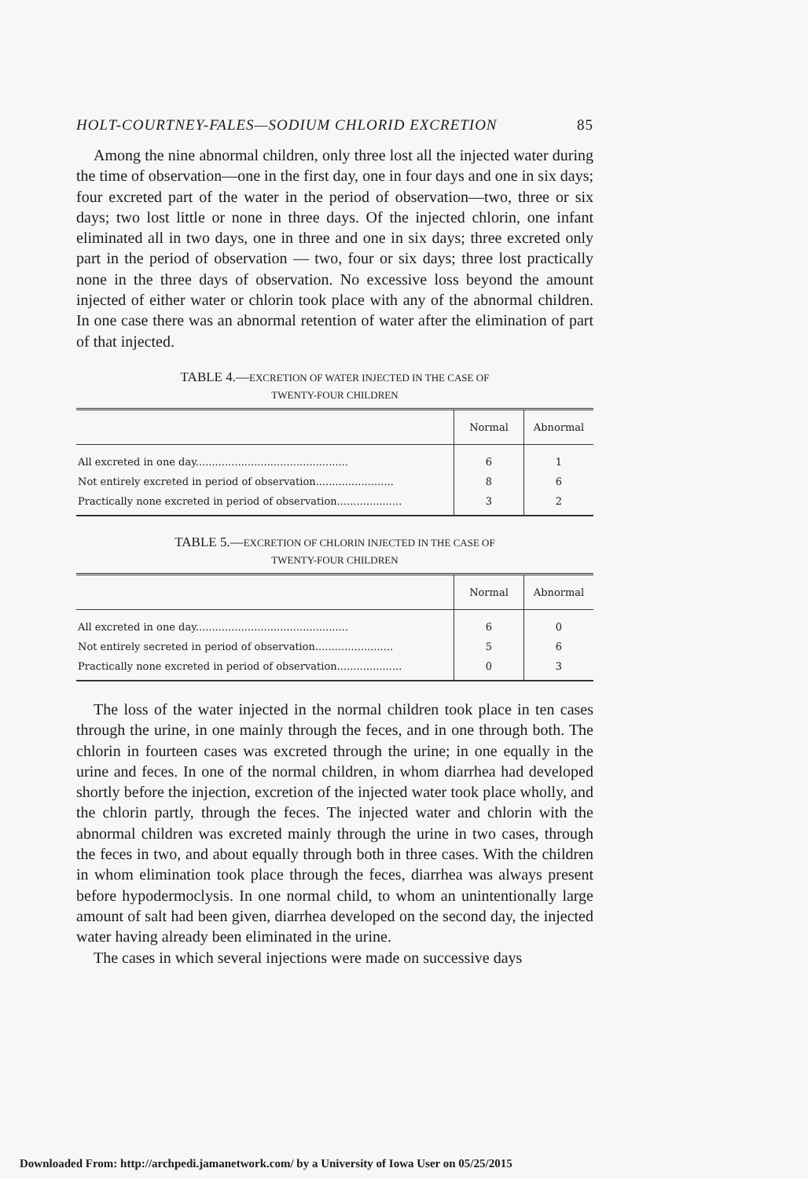HOLT-COURTNEY-FALES—SODIUM CHLORID EXCRETION 85
Among the nine abnormal children, only three lost all the injected water during the time of observation—one in the first day, one in four days and one in six days; four excreted part of the water in the period of observation—two, three or six days; two lost little or none in three days. Of the injected chlorin, one infant eliminated all in two days, one in three and one in six days; three excreted only part in the period of observation — two, four or six days; three lost practically none in the three days of observation. No excessive loss beyond the amount injected of either water or chlorin took place with any of the abnormal children. In one case there was an abnormal retention of water after the elimination of part of that injected.
TABLE 4.—EXCRETION OF WATER INJECTED IN THE CASE OF
TWENTY-FOUR CHILDREN
| | Normal | Abnormal |
| --- | --- | --- |
| All excreted in one day............................................... | 6 | 1 |
| Not entirely excreted in period of observation........................ | 8 | 6 |
| Practically none excreted in period of observation.................... | 3 | 2 |
TABLE 5.—EXCRETION OF CHLORIN INJECTED IN THE CASE OF
TWENTY-FOUR CHILDREN
| | Normal | Abnormal |
| --- | --- | --- |
| All excreted in one day............................................... | 6 | 0 |
| Not entirely secreted in period of observation........................ | 5 | 6 |
| Practically none excreted in period of observation.................... | 0 | 3 |
The loss of the water injected in the normal children took place in ten cases through the urine, in one mainly through the feces, and in one through both. The chlorin in fourteen cases was excreted through the urine; in one equally in the urine and feces. In one of the normal children, in whom diarrhea had developed shortly before the injection, excretion of the injected water took place wholly, and the chlorin partly, through the feces. The injected water and chlorin with the abnormal children was excreted mainly through the urine in two cases, through the feces in two, and about equally through both in three cases. With the children in whom elimination took place through the feces, diarrhea was always present before hypodermoclysis. In one normal child, to whom an unintentionally large amount of salt had been given, diarrhea developed on the second day, the injected water having already been eliminated in the urine.
The cases in which several injections were made on successive days
Downloaded From: http://archpedi.jamanetwork.com/ by a University of Iowa User on 05/25/2015